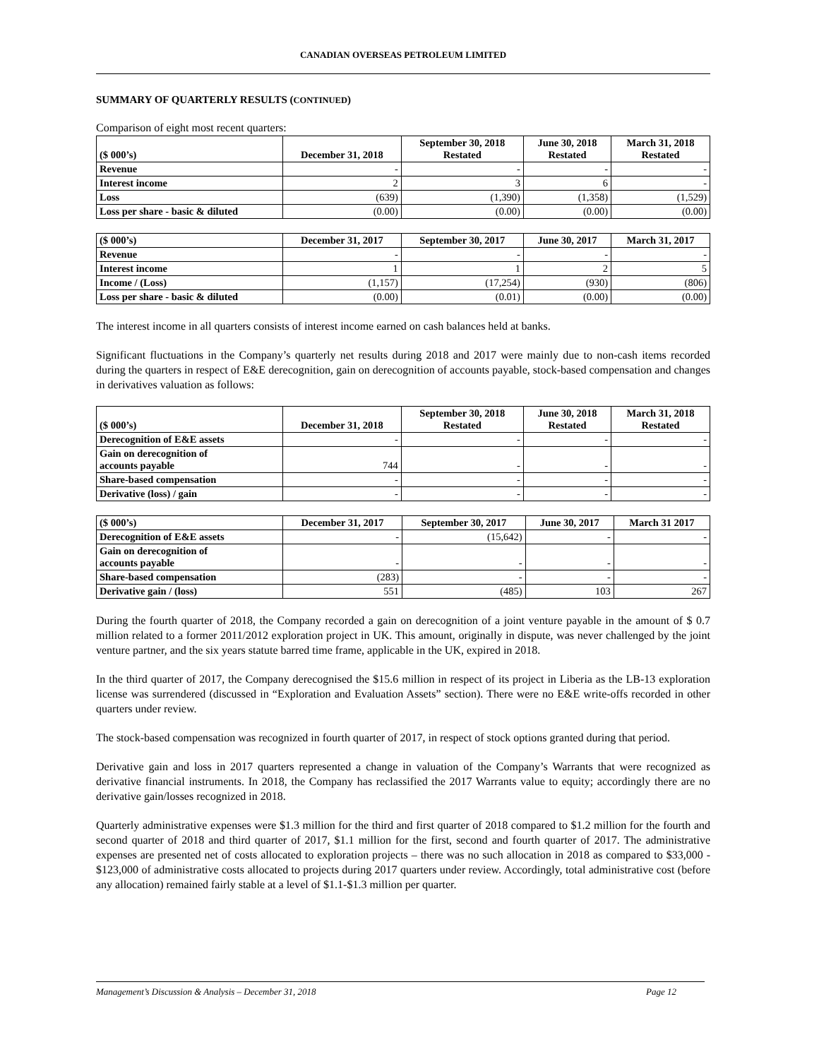CANADIAN OVERSEAS PETROLEUM LIMITED
SUMMARY OF QUARTERLY RESULTS (CONTINUED)
Comparison of eight most recent quarters:
| ($ 000’s) | December 31, 2018 | September 30, 2018 Restated | June 30, 2018 Restated | March 31, 2018 Restated |
| --- | --- | --- | --- | --- |
| Revenue | - | - | - | - |
| Interest income | 2 | 3 | 6 | - |
| Loss | (639) | (1,390) | (1,358) | (1,529) |
| Loss per share - basic & diluted | (0.00) | (0.00) | (0.00) | (0.00) |
| ($ 000’s) | December 31, 2017 | September 30, 2017 | June 30, 2017 | March 31, 2017 |
| --- | --- | --- | --- | --- |
| Revenue | - | - | - | - |
| Interest income | 1 | 1 | 2 | 5 |
| Income / (Loss) | (1,157) | (17,254) | (930) | (806) |
| Loss per share - basic & diluted | (0.00) | (0.01) | (0.00) | (0.00) |
The interest income in all quarters consists of interest income earned on cash balances held at banks.
Significant fluctuations in the Company’s quarterly net results during 2018 and 2017 were mainly due to non-cash items recorded during the quarters in respect of E&E derecognition, gain on derecognition of accounts payable, stock-based compensation and changes in derivatives valuation as follows:
| ($ 000’s) | December 31, 2018 | September 30, 2018 Restated | June 30, 2018 Restated | March 31, 2018 Restated |
| --- | --- | --- | --- | --- |
| Derecognition of E&E assets | - | - | - | - |
| Gain on derecognition of accounts payable | 744 | - | - | - |
| Share-based compensation | - | - | - | - |
| Derivative (loss) / gain | - | - | - | - |
| ($ 000’s) | December 31, 2017 | September 30, 2017 | June 30, 2017 | March 31 2017 |
| --- | --- | --- | --- | --- |
| Derecognition of E&E assets | - | (15,642) | - | - |
| Gain on derecognition of accounts payable | - | - | - | - |
| Share-based compensation | (283) | - | - | - |
| Derivative gain / (loss) | 551 | (485) | 103 | 267 |
During the fourth quarter of 2018, the Company recorded a gain on derecognition of a joint venture payable in the amount of $ 0.7 million related to a former 2011/2012 exploration project in UK. This amount, originally in dispute, was never challenged by the joint venture partner, and the six years statute barred time frame, applicable in the UK, expired in 2018.
In the third quarter of 2017, the Company derecognised the $15.6 million in respect of its project in Liberia as the LB-13 exploration license was surrendered (discussed in “Exploration and Evaluation Assets” section). There were no E&E write-offs recorded in other quarters under review.
The stock-based compensation was recognized in fourth quarter of 2017, in respect of stock options granted during that period.
Derivative gain and loss in 2017 quarters represented a change in valuation of the Company’s Warrants that were recognized as derivative financial instruments. In 2018, the Company has reclassified the 2017 Warrants value to equity; accordingly there are no derivative gain/losses recognized in 2018.
Quarterly administrative expenses were $1.3 million for the third and first quarter of 2018 compared to $1.2 million for the fourth and second quarter of 2018 and third quarter of 2017, $1.1 million for the first, second and fourth quarter of 2017. The administrative expenses are presented net of costs allocated to exploration projects – there was no such allocation in 2018 as compared to $33,000 - $123,000 of administrative costs allocated to projects during 2017 quarters under review. Accordingly, total administrative cost (before any allocation) remained fairly stable at a level of $1.1-$1.3 million per quarter.
Management’s Discussion & Analysis – December 31, 2018 Page 12